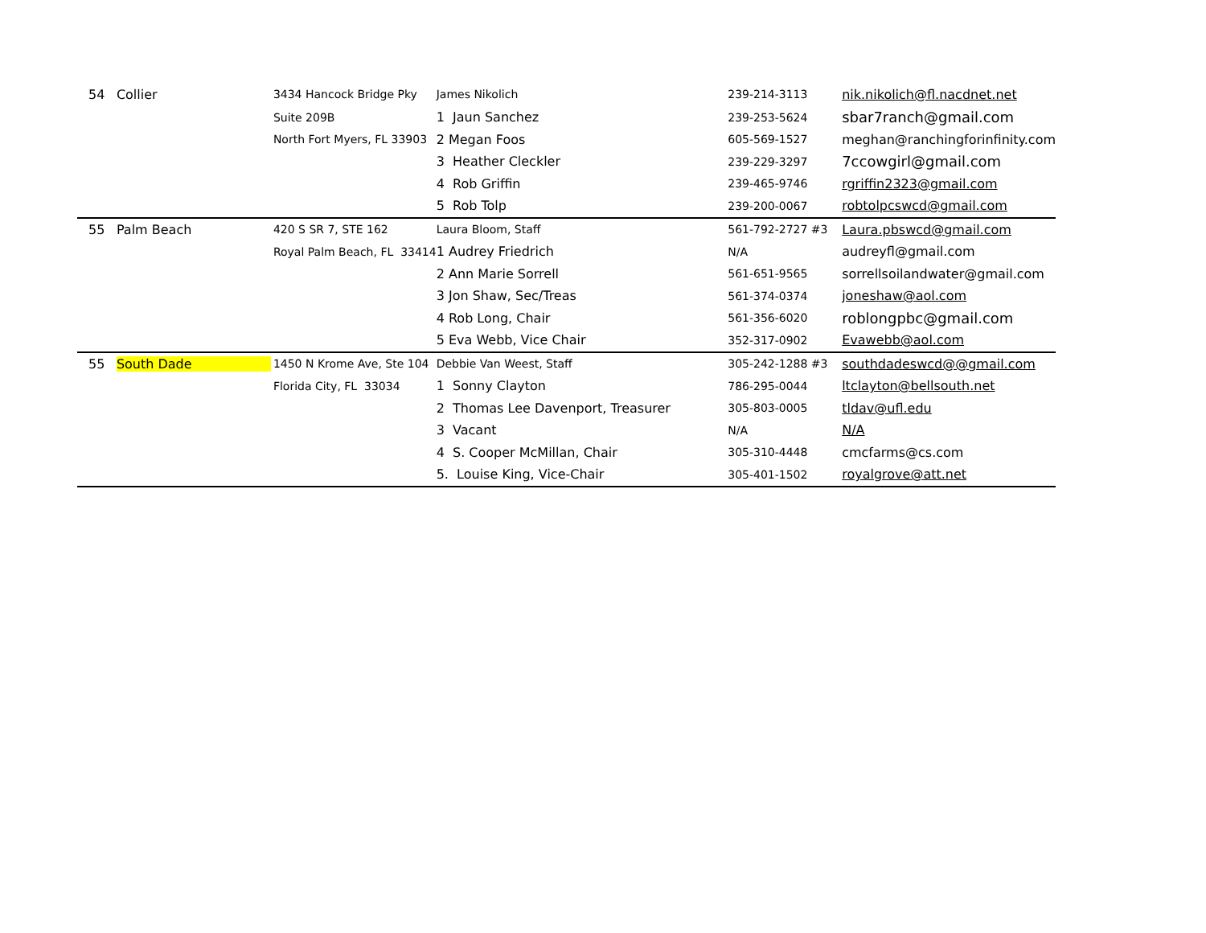| 54 | Collier | 3434 Hancock Bridge Pky | James Nikolich | 239-214-3113 | nik.nikolich@fl.nacdnet.net |
| | | Suite 209B | 1 Jaun Sanchez | 239-253-5624 | sbar7ranch@gmail.com |
| | | North Fort Myers, FL 33903 | 2 Megan Foos | 605-569-1527 | meghan@ranchingforinfinity.com |
| | | | 3 Heather Cleckler | 239-229-3297 | 7ccowgirl@gmail.com |
| | | | 4 Rob Griffin | 239-465-9746 | rgriffin2323@gmail.com |
| | | | 5 Rob Tolp | 239-200-0067 | robtolpcswcd@gmail.com |
| 55 | Palm Beach | 420 S SR 7, STE 162 | Laura Bloom, Staff | 561-792-2727 #3 | Laura.pbswcd@gmail.com |
| | | Royal Palm Beach, FL 33414 | 1 Audrey Friedrich | N/A | audreyfl@gmail.com |
| | | | 2 Ann Marie Sorrell | 561-651-9565 | sorrellsoilandwater@gmail.com |
| | | | 3 Jon Shaw, Sec/Treas | 561-374-0374 | joneshaw@aol.com |
| | | | 4 Rob Long, Chair | 561-356-6020 | roblongpbc@gmail.com |
| | | | 5 Eva Webb, Vice Chair | 352-317-0902 | Evawebb@aol.com |
| 55 | South Dade | 1450 N Krome Ave, Ste 104 | Debbie Van Weest, Staff | 305-242-1288 #3 | southdadeswcd@@gmail.com |
| | | Florida City, FL 33034 | 1 Sonny Clayton | 786-295-0044 | ltclayton@bellsouth.net |
| | | | 2 Thomas Lee Davenport, Treasurer | 305-803-0005 | tldav@ufl.edu |
| | | | 3 Vacant | N/A | N/A |
| | | | 4 S. Cooper McMillan, Chair | 305-310-4448 | cmcfarms@cs.com |
| | | | 5. Louise King, Vice-Chair | 305-401-1502 | royalgrove@att.net |